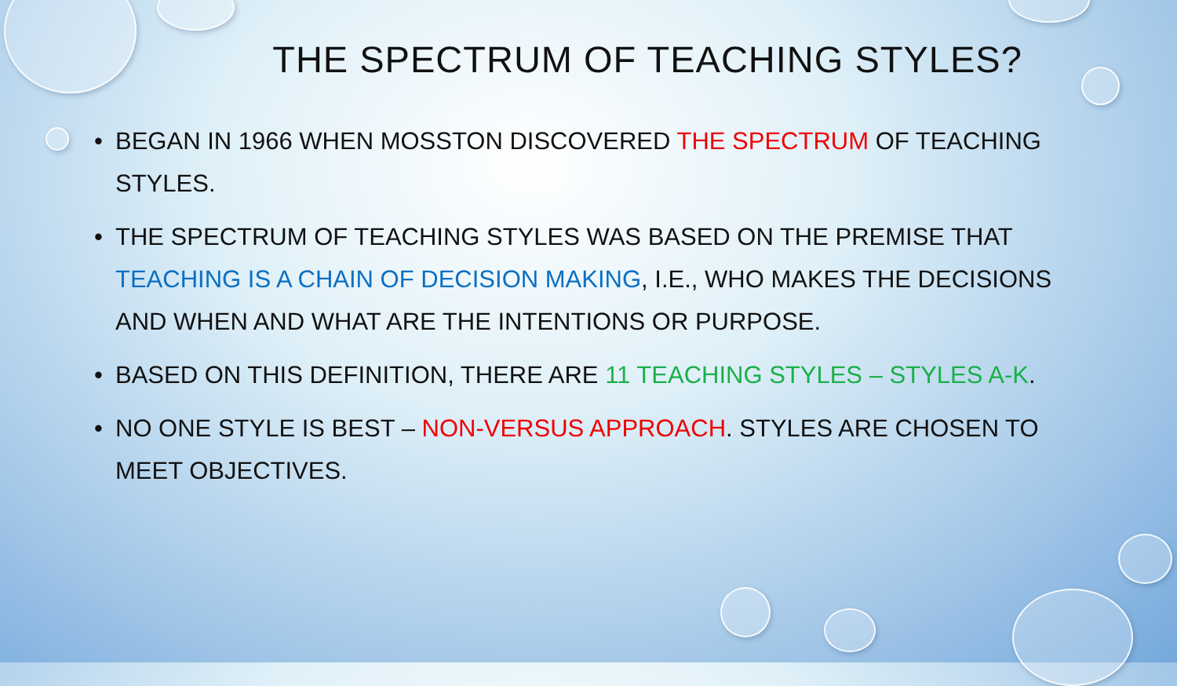THE SPECTRUM OF TEACHING STYLES?
• BEGAN IN 1966 WHEN MOSSTON DISCOVERED THE SPECTRUM OF TEACHING STYLES.
• THE SPECTRUM OF TEACHING STYLES WAS BASED ON THE PREMISE THAT TEACHING IS A CHAIN OF DECISION MAKING, I.E., WHO MAKES THE DECISIONS AND WHEN AND WHAT ARE THE INTENTIONS OR PURPOSE.
• BASED ON THIS DEFINITION, THERE ARE 11 TEACHING STYLES – STYLES A-K.
• NO ONE STYLE IS BEST – NON-VERSUS APPROACH. STYLES ARE CHOSEN TO MEET OBJECTIVES.